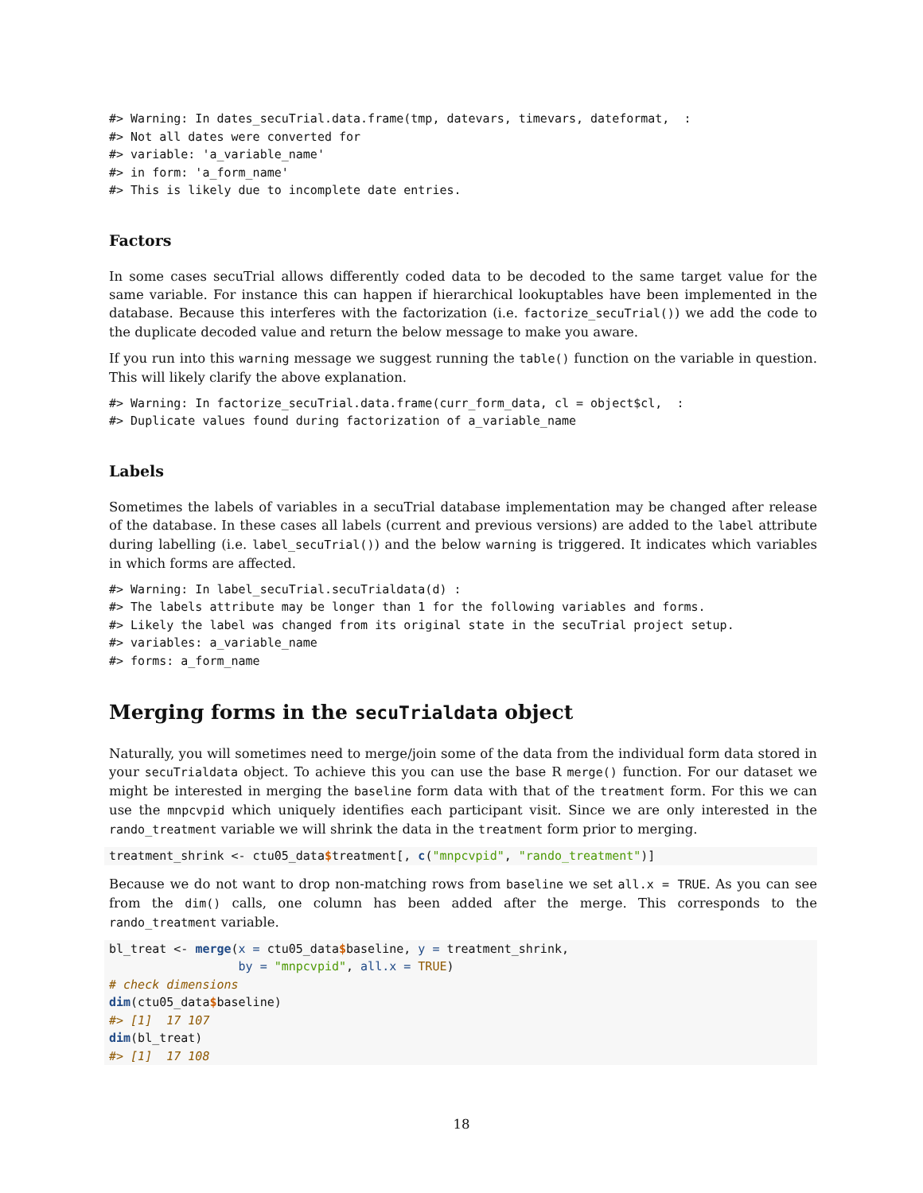#> Warning: In dates_secuTrial.data.frame(tmp, datevars, timevars, dateformat,  :
#> Not all dates were converted for
#> variable: 'a_variable_name'
#> in form: 'a_form_name'
#> This is likely due to incomplete date entries.
Factors
In some cases secuTrial allows differently coded data to be decoded to the same target value for the same variable. For instance this can happen if hierarchical lookuptables have been implemented in the database. Because this interferes with the factorization (i.e. factorize_secuTrial()) we add the code to the duplicate decoded value and return the below message to make you aware.
If you run into this warning message we suggest running the table() function on the variable in question. This will likely clarify the above explanation.
#> Warning: In factorize_secuTrial.data.frame(curr_form_data, cl = object$cl,  :
#> Duplicate values found during factorization of a_variable_name
Labels
Sometimes the labels of variables in a secuTrial database implementation may be changed after release of the database. In these cases all labels (current and previous versions) are added to the label attribute during labelling (i.e. label_secuTrial()) and the below warning is triggered. It indicates which variables in which forms are affected.
#> Warning: In label_secuTrial.secuTrialdata(d) :
#> The labels attribute may be longer than 1 for the following variables and forms.
#> Likely the label was changed from its original state in the secuTrial project setup.
#> variables: a_variable_name
#> forms: a_form_name
Merging forms in the secuTrialdata object
Naturally, you will sometimes need to merge/join some of the data from the individual form data stored in your secuTrialdata object. To achieve this you can use the base R merge() function. For our dataset we might be interested in merging the baseline form data with that of the treatment form. For this we can use the mnpcvpid which uniquely identifies each participant visit. Since we are only interested in the rando_treatment variable we will shrink the data in the treatment form prior to merging.
treatment_shrink <- ctu05_data$treatment[, c("mnpcvpid", "rando_treatment")]
Because we do not want to drop non-matching rows from baseline we set all.x = TRUE. As you can see from the dim() calls, one column has been added after the merge. This corresponds to the rando_treatment variable.
bl_treat <- merge(x = ctu05_data$baseline, y = treatment_shrink,
                  by = "mnpcvpid", all.x = TRUE)
# check dimensions
dim(ctu05_data$baseline)
#> [1]  17 107
dim(bl_treat)
#> [1]  17 108
18